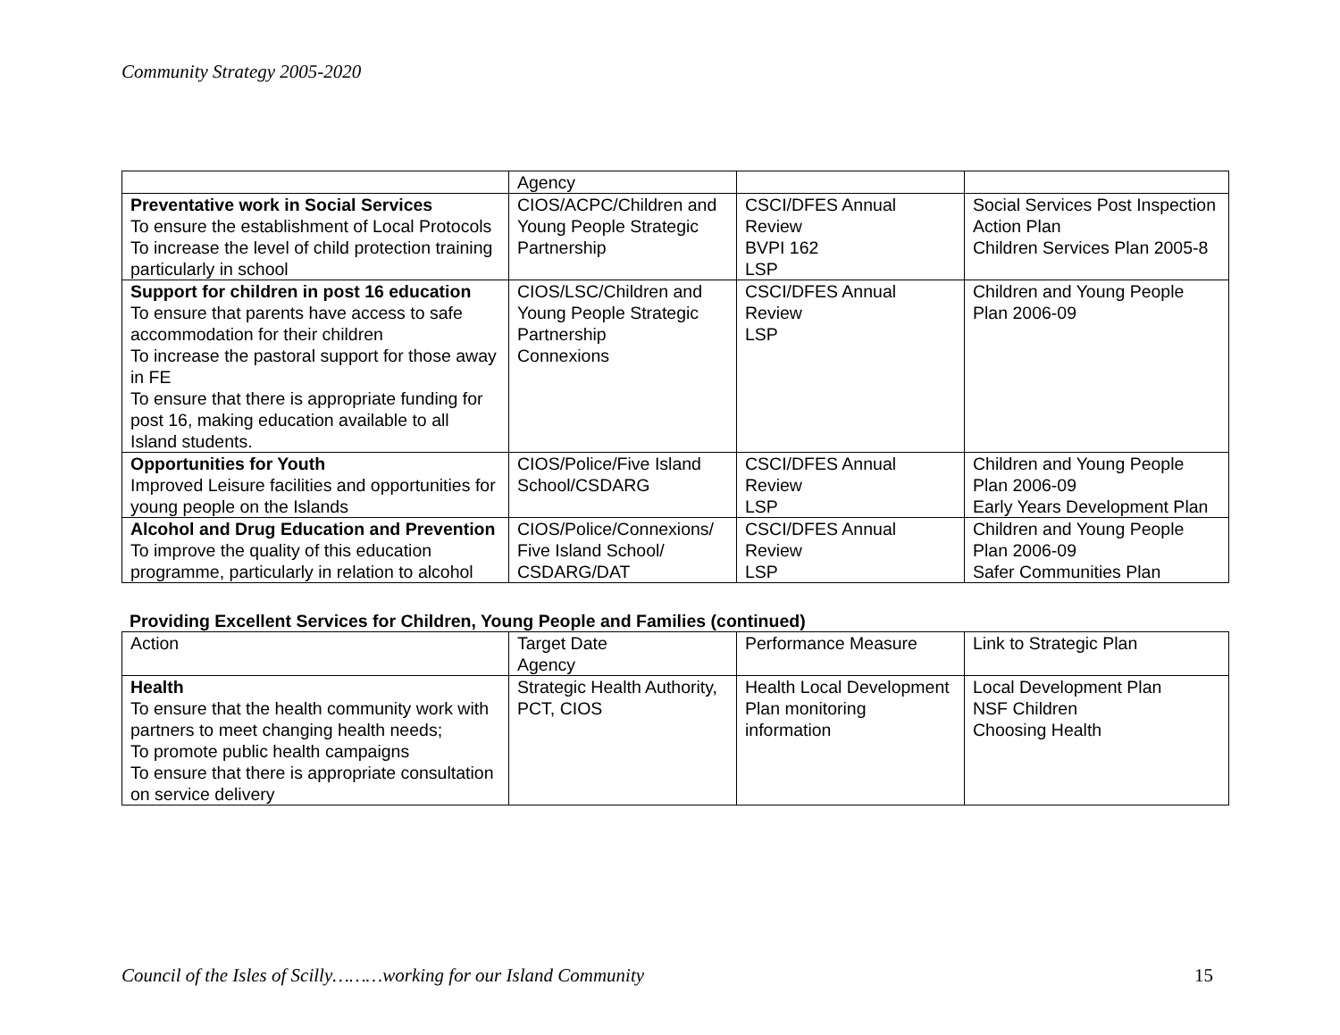Community Strategy 2005-2020
| | Agency | | |
| Preventative work in Social Services To ensure the establishment of Local Protocols To increase the level of child protection training particularly in school | CIOS/ACPC/Children and Young People Strategic Partnership | CSCI/DFES Annual Review BVPI 162 LSP | Social Services Post Inspection Action Plan Children Services Plan 2005-8 |
| Support for children in post 16 education To ensure that parents have access to safe accommodation for their children To increase the pastoral support for those away in FE To ensure that there is appropriate funding for post 16, making education available to all Island students. | CIOS/LSC/Children and Young People Strategic Partnership Connexions | CSCI/DFES Annual Review LSP | Children and Young People Plan 2006-09 |
| Opportunities for Youth Improved Leisure facilities and opportunities for young people on the Islands | CIOS/Police/Five Island School/CSDARG | CSCI/DFES Annual Review LSP | Children and Young People Plan 2006-09 Early Years Development Plan |
| Alcohol and Drug Education and Prevention To improve the quality of this education programme, particularly in relation to alcohol | CIOS/Police/Connexions/ Five Island School/ CSDARG/DAT | CSCI/DFES Annual Review LSP | Children and Young People Plan 2006-09 Safer Communities Plan |
Providing Excellent Services for Children, Young People and Families (continued)
| Action | Target Date Agency | Performance Measure | Link to Strategic Plan |
| Health To ensure that the health community work with partners to meet changing health needs; To promote public health campaigns To ensure that there is appropriate consultation on service delivery | Strategic Health Authority, PCT, CIOS | Health Local Development Plan monitoring information | Local Development Plan NSF Children Choosing Health |
Council of the Isles of Scilly………working for our Island Community 15